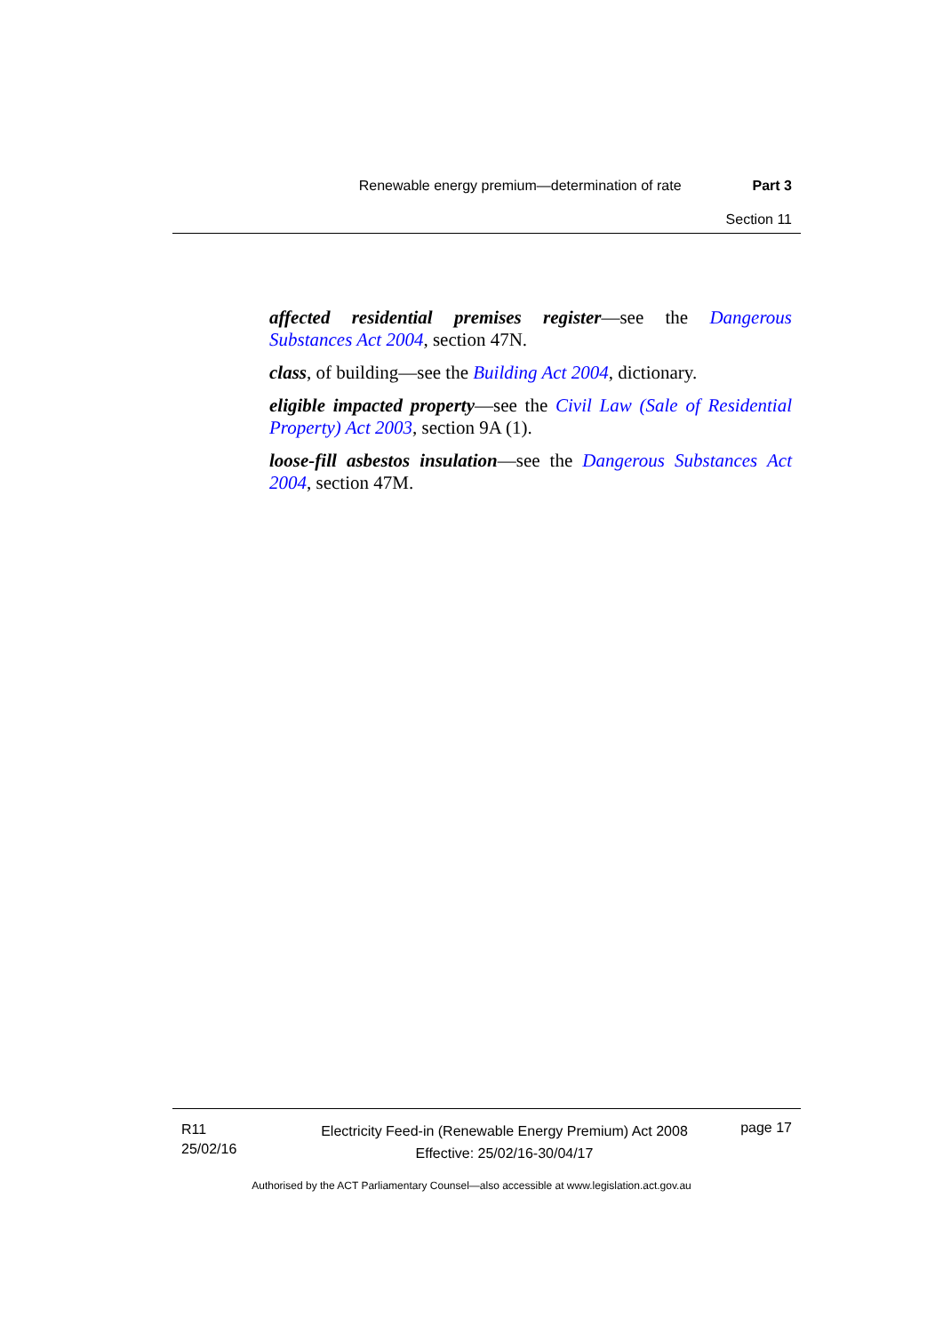Renewable energy premium—determination of rate Part 3
Section 11
affected residential premises register—see the Dangerous Substances Act 2004, section 47N.
class, of building—see the Building Act 2004, dictionary.
eligible impacted property—see the Civil Law (Sale of Residential Property) Act 2003, section 9A (1).
loose-fill asbestos insulation—see the Dangerous Substances Act 2004, section 47M.
R11
25/02/16
Electricity Feed-in (Renewable Energy Premium) Act 2008
Effective: 25/02/16-30/04/17
page 17
Authorised by the ACT Parliamentary Counsel—also accessible at www.legislation.act.gov.au